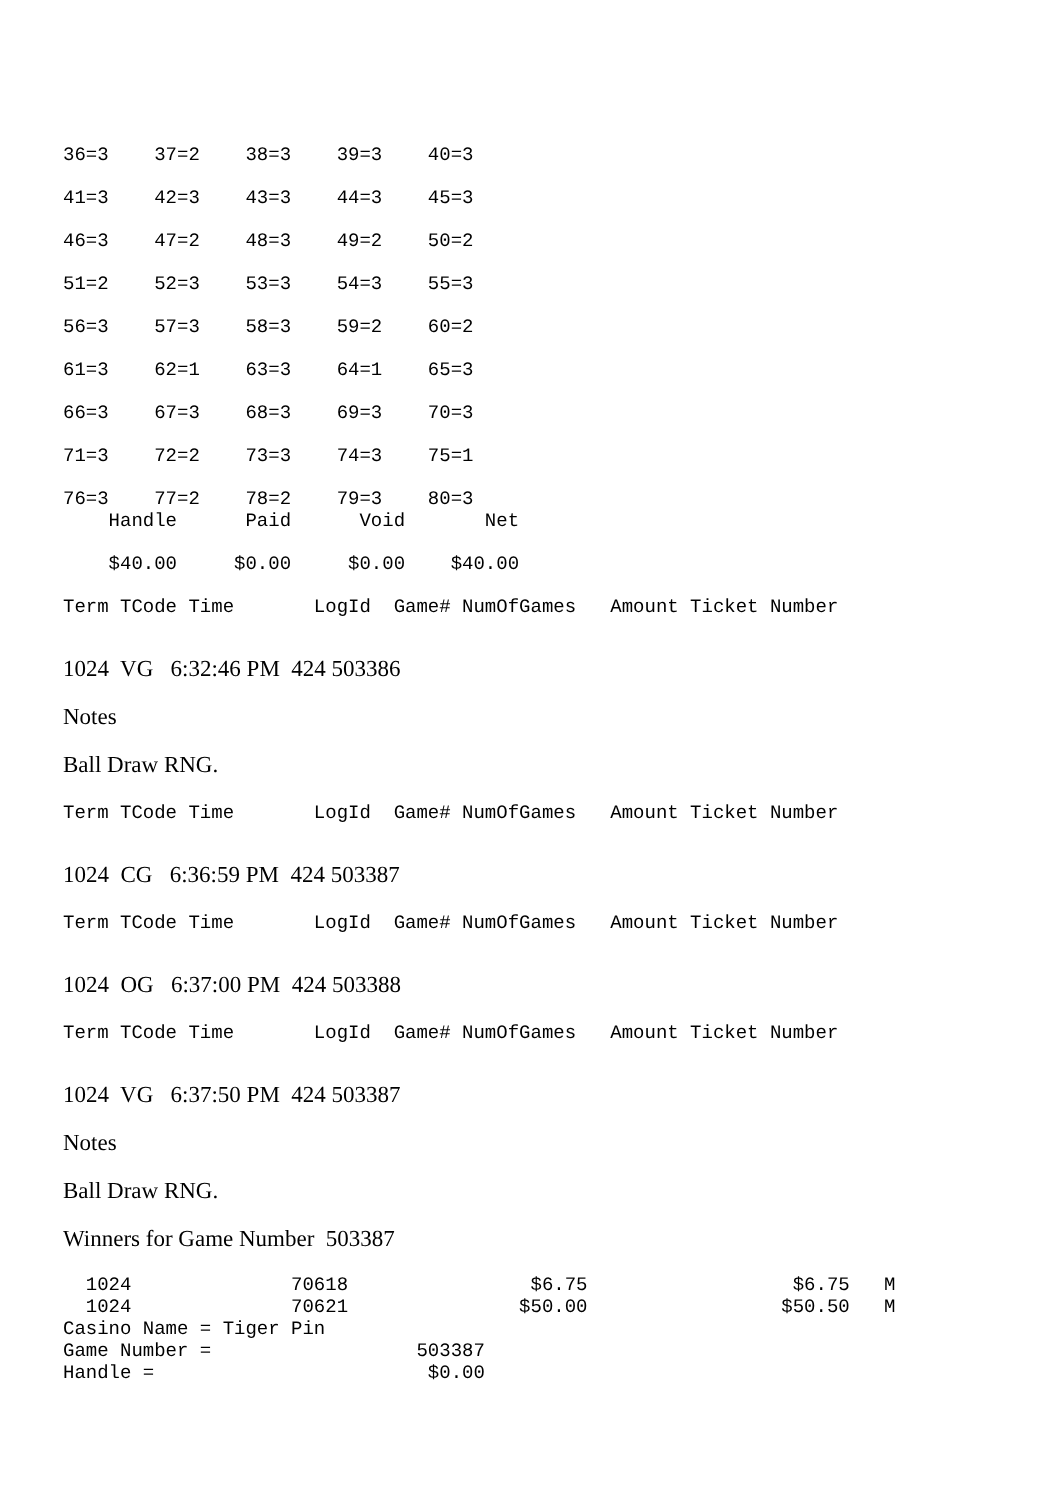36=3 37=2 38=3 39=3 40=3
41=3 42=3 43=3 44=3 45=3
46=3 47=2 48=3 49=2 50=2
51=2 52=3 53=3 54=3 55=3
56=3 57=3 58=3 59=2 60=2
61=3 62=1 63=3 64=1 65=3
66=3 67=3 68=3 69=3 70=3
71=3 72=2 73=3 74=3 75=1
76=3 77=2 78=2 79=3 80=3
Handle Paid Void Net
$40.00 $0.00 $0.00 $40.00
Term TCode Time LogId Game# NumOfGames Amount Ticket Number
1024 VG 6:32:46 PM 424 503386
Notes
Ball Draw RNG.
Term TCode Time LogId Game# NumOfGames Amount Ticket Number
1024 CG 6:36:59 PM 424 503387
Term TCode Time LogId Game# NumOfGames Amount Ticket Number
1024 OG 6:37:00 PM 424 503388
Term TCode Time LogId Game# NumOfGames Amount Ticket Number
1024 VG 6:37:50 PM 424 503387
Notes
Ball Draw RNG.
Winners for Game Number 503387
1024 70618 $6.75 $6.75 M 1024 70621 $50.00 $50.50 M Casino Name = Tiger Pin Game Number = 503387 Handle = $0.00